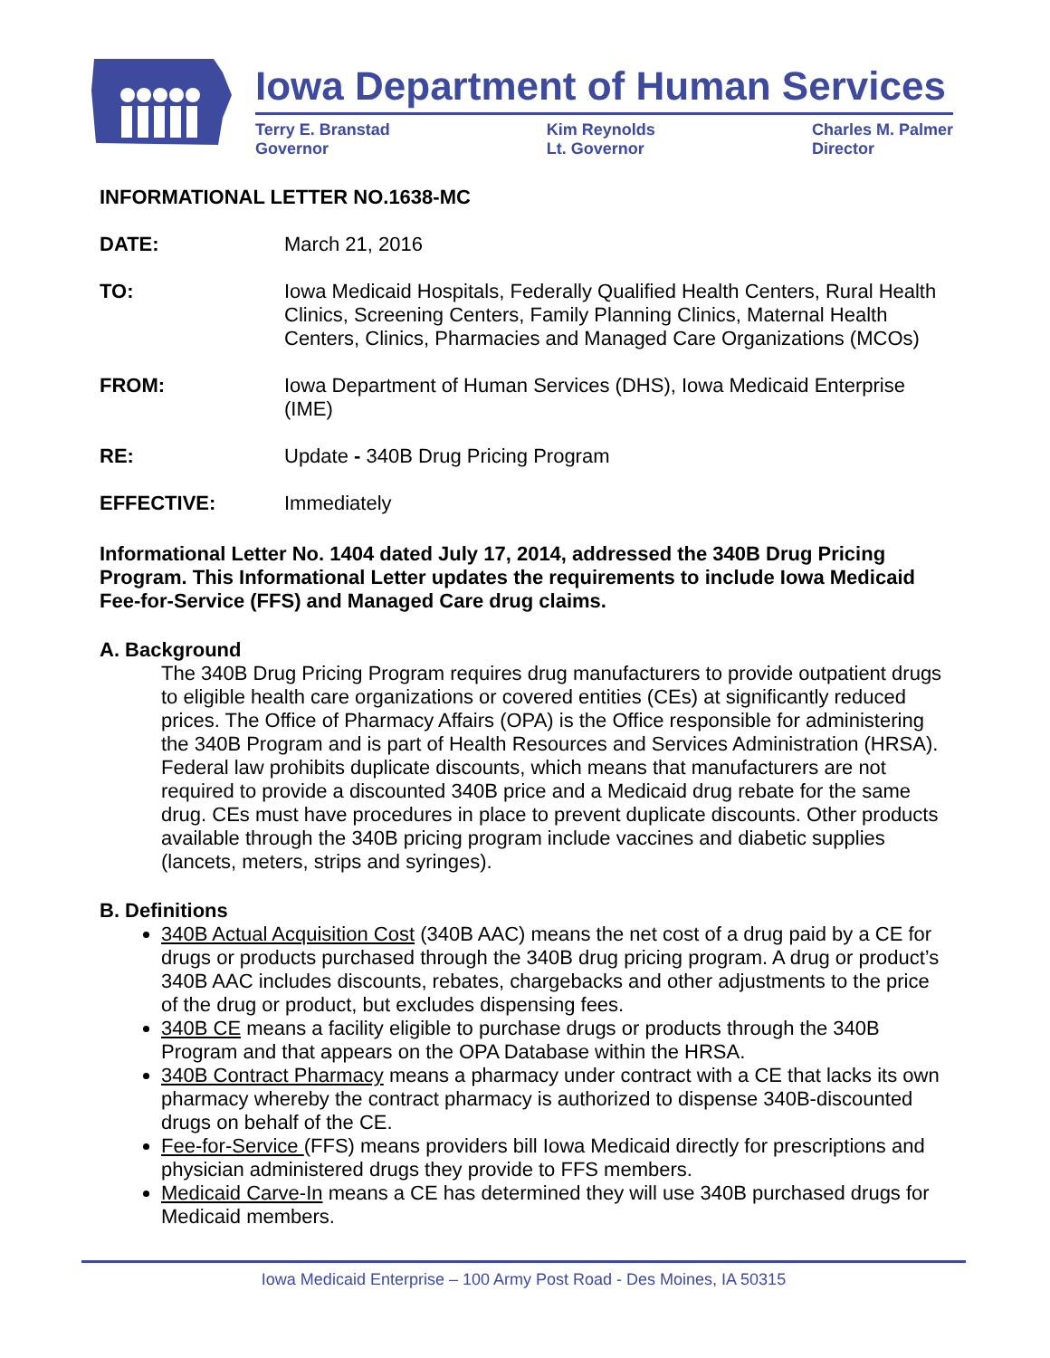Iowa Department of Human Services
Terry E. Branstad
Governor
Kim Reynolds
Lt. Governor
Charles M. Palmer
Director
INFORMATIONAL LETTER NO.1638-MC
DATE: March 21, 2016
TO: Iowa Medicaid Hospitals, Federally Qualified Health Centers, Rural Health Clinics, Screening Centers, Family Planning Clinics, Maternal Health Centers, Clinics, Pharmacies and Managed Care Organizations (MCOs)
FROM: Iowa Department of Human Services (DHS), Iowa Medicaid Enterprise (IME)
RE: Update - 340B Drug Pricing Program
EFFECTIVE: Immediately
Informational Letter No. 1404 dated July 17, 2014, addressed the 340B Drug Pricing Program. This Informational Letter updates the requirements to include Iowa Medicaid Fee-for-Service (FFS) and Managed Care drug claims.
A. Background
The 340B Drug Pricing Program requires drug manufacturers to provide outpatient drugs to eligible health care organizations or covered entities (CEs) at significantly reduced prices. The Office of Pharmacy Affairs (OPA) is the Office responsible for administering the 340B Program and is part of Health Resources and Services Administration (HRSA). Federal law prohibits duplicate discounts, which means that manufacturers are not required to provide a discounted 340B price and a Medicaid drug rebate for the same drug. CEs must have procedures in place to prevent duplicate discounts. Other products available through the 340B pricing program include vaccines and diabetic supplies (lancets, meters, strips and syringes).
B. Definitions
340B Actual Acquisition Cost (340B AAC) means the net cost of a drug paid by a CE for drugs or products purchased through the 340B drug pricing program. A drug or product’s 340B AAC includes discounts, rebates, chargebacks and other adjustments to the price of the drug or product, but excludes dispensing fees.
340B CE means a facility eligible to purchase drugs or products through the 340B Program and that appears on the OPA Database within the HRSA.
340B Contract Pharmacy means a pharmacy under contract with a CE that lacks its own pharmacy whereby the contract pharmacy is authorized to dispense 340B-discounted drugs on behalf of the CE.
Fee-for-Service (FFS) means providers bill Iowa Medicaid directly for prescriptions and physician administered drugs they provide to FFS members.
Medicaid Carve-In means a CE has determined they will use 340B purchased drugs for Medicaid members.
Iowa Medicaid Enterprise – 100 Army Post Road - Des Moines, IA 50315